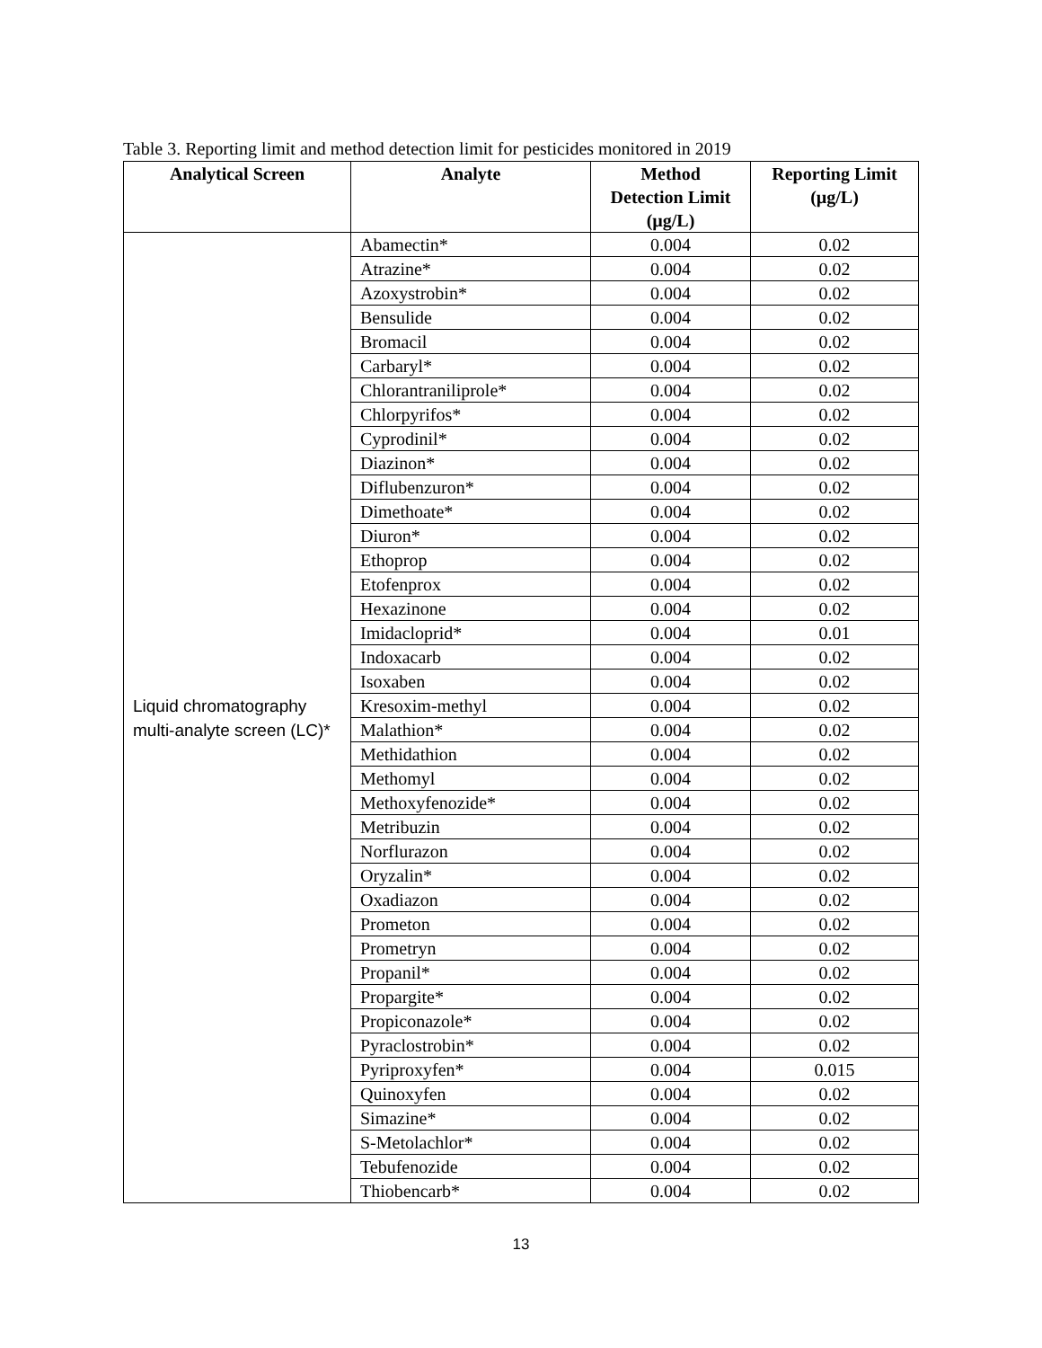Table 3. Reporting limit and method detection limit for pesticides monitored in 2019
| Analytical Screen | Analyte | Method Detection Limit (µg/L) | Reporting Limit (µg/L) |
| --- | --- | --- | --- |
| Liquid chromatography multi-analyte screen (LC)* | Abamectin* | 0.004 | 0.02 |
| | Atrazine* | 0.004 | 0.02 |
| | Azoxystrobin* | 0.004 | 0.02 |
| | Bensulide | 0.004 | 0.02 |
| | Bromacil | 0.004 | 0.02 |
| | Carbaryl* | 0.004 | 0.02 |
| | Chlorantraniliprole* | 0.004 | 0.02 |
| | Chlorpyrifos* | 0.004 | 0.02 |
| | Cyprodinil* | 0.004 | 0.02 |
| | Diazinon* | 0.004 | 0.02 |
| | Diflubenzuron* | 0.004 | 0.02 |
| | Dimethoate* | 0.004 | 0.02 |
| | Diuron* | 0.004 | 0.02 |
| | Ethoprop | 0.004 | 0.02 |
| | Etofenprox | 0.004 | 0.02 |
| | Hexazinone | 0.004 | 0.02 |
| | Imidacloprid* | 0.004 | 0.01 |
| | Indoxacarb | 0.004 | 0.02 |
| | Isoxaben | 0.004 | 0.02 |
| | Kresoxim-methyl | 0.004 | 0.02 |
| | Malathion* | 0.004 | 0.02 |
| | Methidathion | 0.004 | 0.02 |
| | Methomyl | 0.004 | 0.02 |
| | Methoxyfenozide* | 0.004 | 0.02 |
| | Metribuzin | 0.004 | 0.02 |
| | Norflurazon | 0.004 | 0.02 |
| | Oryzalin* | 0.004 | 0.02 |
| | Oxadiazon | 0.004 | 0.02 |
| | Prometon | 0.004 | 0.02 |
| | Prometryn | 0.004 | 0.02 |
| | Propanil* | 0.004 | 0.02 |
| | Propargite* | 0.004 | 0.02 |
| | Propiconazole* | 0.004 | 0.02 |
| | Pyraclostrobin* | 0.004 | 0.02 |
| | Pyriproxyfen* | 0.004 | 0.015 |
| | Quinoxyfen | 0.004 | 0.02 |
| | Simazine* | 0.004 | 0.02 |
| | S-Metolachlor* | 0.004 | 0.02 |
| | Tebufenozide | 0.004 | 0.02 |
| | Thiobencarb* | 0.004 | 0.02 |
13